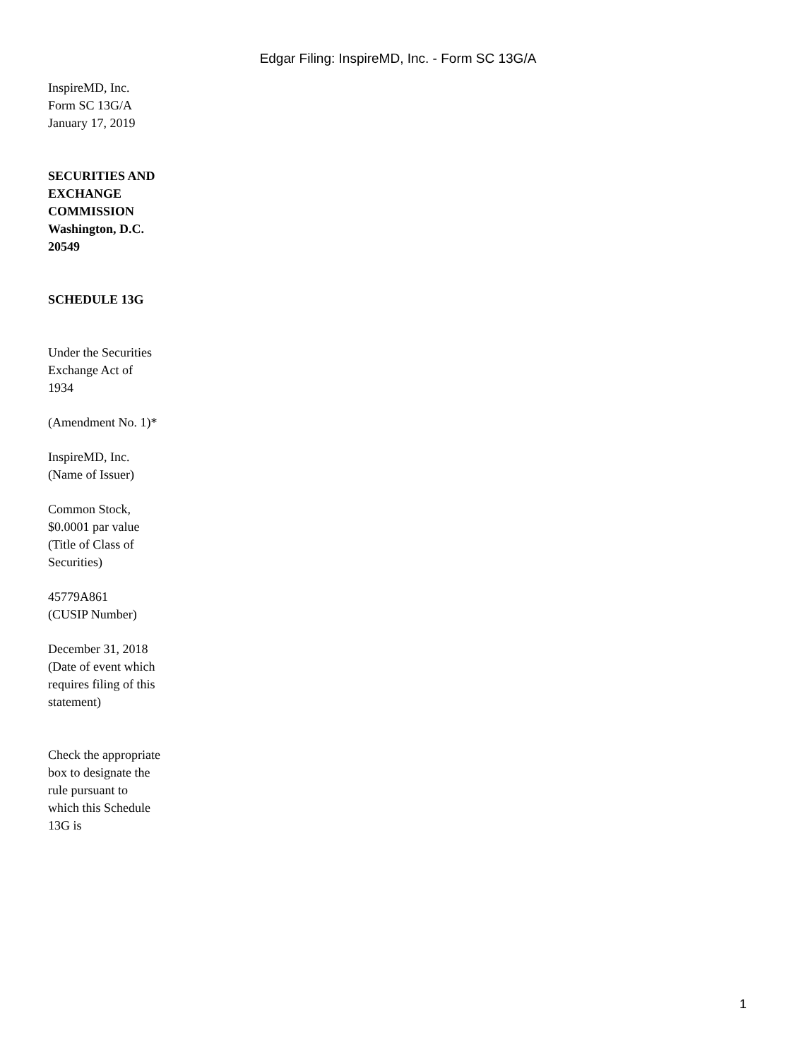Edgar Filing: InspireMD, Inc. - Form SC 13G/A
InspireMD, Inc.
Form SC 13G/A
January 17, 2019
SECURITIES AND EXCHANGE COMMISSION Washington, D.C. 20549
SCHEDULE 13G
Under the Securities Exchange Act of 1934
(Amendment No. 1)*
InspireMD, Inc.
(Name of Issuer)
Common Stock, $0.0001 par value
(Title of Class of Securities)
45779A861
(CUSIP Number)
December 31, 2018
(Date of event which requires filing of this statement)
Check the appropriate box to designate the rule pursuant to which this Schedule 13G is
1